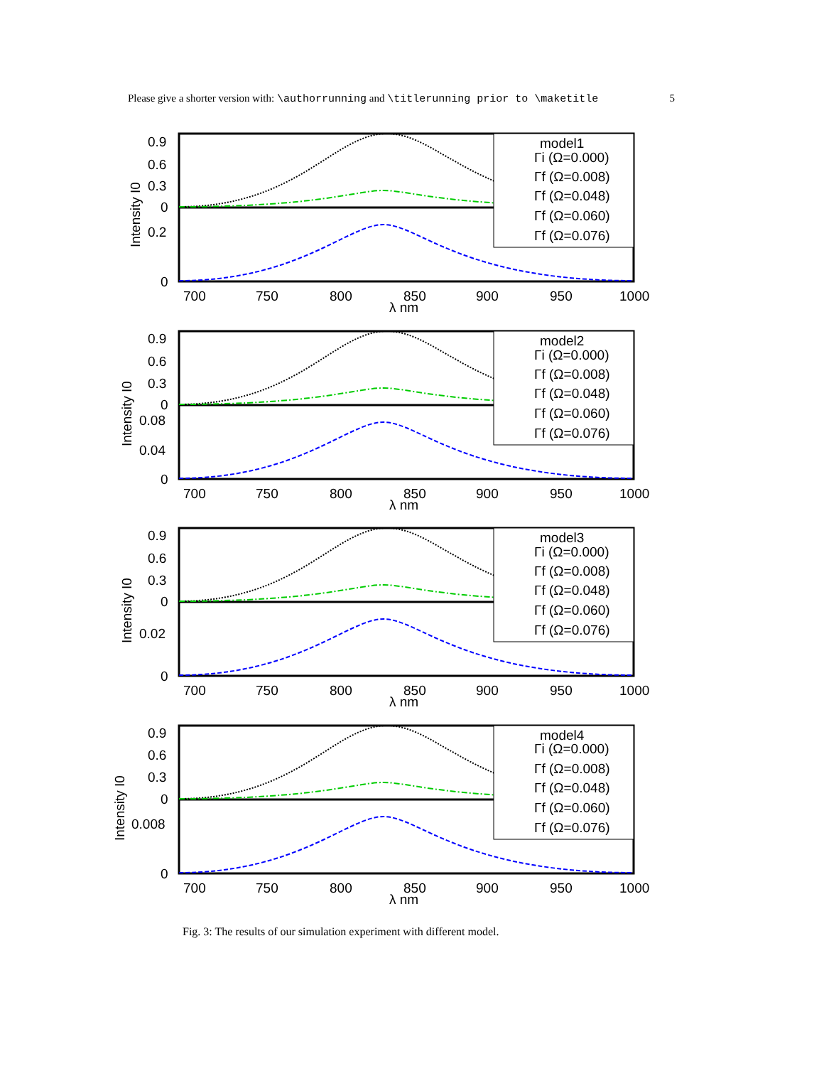Please give a shorter version with: \authorrunning and \titlerunning prior to \maketitle 5
model1
Γi (Ω=0.000)
Γf (Ω=0.008)
Γf (Ω=0.048)
Γf (Ω=0.060)
Γf (Ω=0.076)
0.9
0.6
0.3
0
0.2
0
700
750
800
850
900
950
1000
λ nm
Intensity I0
model2
Γi (Ω=0.000)
Γf (Ω=0.008)
Γf (Ω=0.048)
Γf (Ω=0.060)
Γf (Ω=0.076)
0.9
0.6
0.3
0
0.08
0.04
0
700
750
800
850
900
950
1000
λ nm
Intensity I0
model3
Γi (Ω=0.000)
Γf (Ω=0.008)
Γf (Ω=0.048)
Γf (Ω=0.060)
Γf (Ω=0.076)
0.9
0.6
0.3
0
0.02
0
700
750
800
850
900
950
1000
λ nm
Intensity I0
model4
Γi (Ω=0.000)
Γf (Ω=0.008)
Γf (Ω=0.048)
Γf (Ω=0.060)
Γf (Ω=0.076)
0.9
0.6
0.3
0
0.008
0
700
750
800
850
900
950
1000
λ nm
Intensity I0
Fig. 3: The results of our simulation experiment with different model.